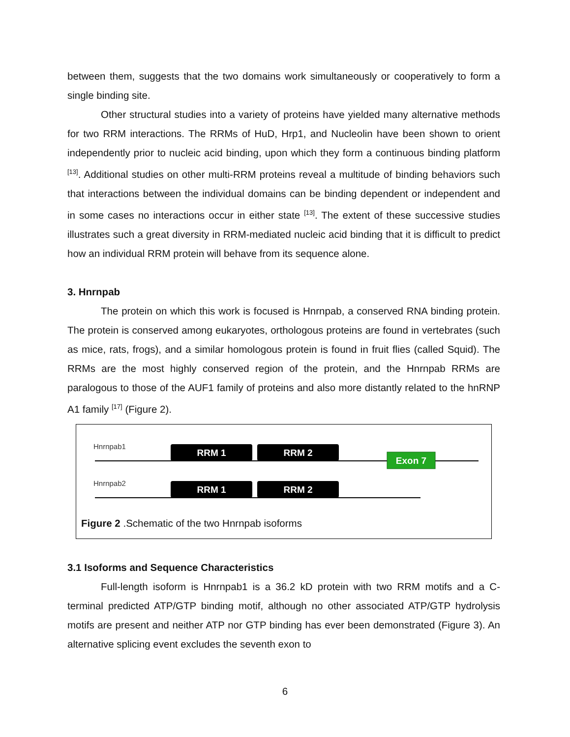between them, suggests that the two domains work simultaneously or cooperatively to form a single binding site.
Other structural studies into a variety of proteins have yielded many alternative methods for two RRM interactions. The RRMs of HuD, Hrp1, and Nucleolin have been shown to orient independently prior to nucleic acid binding, upon which they form a continuous binding platform <sup>[13]</sup>. Additional studies on other multi-RRM proteins reveal a multitude of binding behaviors such that interactions between the individual domains can be binding dependent or independent and in some cases no interactions occur in either state <sup>[13]</sup>. The extent of these successive studies illustrates such a great diversity in RRM-mediated nucleic acid binding that it is difficult to predict how an individual RRM protein will behave from its sequence alone.
3. Hnrnpab
The protein on which this work is focused is Hnrnpab, a conserved RNA binding protein. The protein is conserved among eukaryotes, orthologous proteins are found in vertebrates (such as mice, rats, frogs), and a similar homologous protein is found in fruit flies (called Squid). The RRMs are the most highly conserved region of the protein, and the Hnrnpab RRMs are paralogous to those of the AUF1 family of proteins and also more distantly related to the hnRNP A1 family <sup>[17]</sup> (Figure 2).
Hnrnpab1
RRM 1
RRM 2
Exon 7
Hnrnpab2
RRM 1
RRM 2
Figure 2 .Schematic of the two Hnrnpab isoforms
3.1 Isoforms and Sequence Characteristics
Full-length isoform is Hnrnpab1 is a 36.2 kD protein with two RRM motifs and a C-terminal predicted ATP/GTP binding motif, although no other associated ATP/GTP hydrolysis motifs are present and neither ATP nor GTP binding has ever been demonstrated (Figure 3). An alternative splicing event excludes the seventh exon to
6